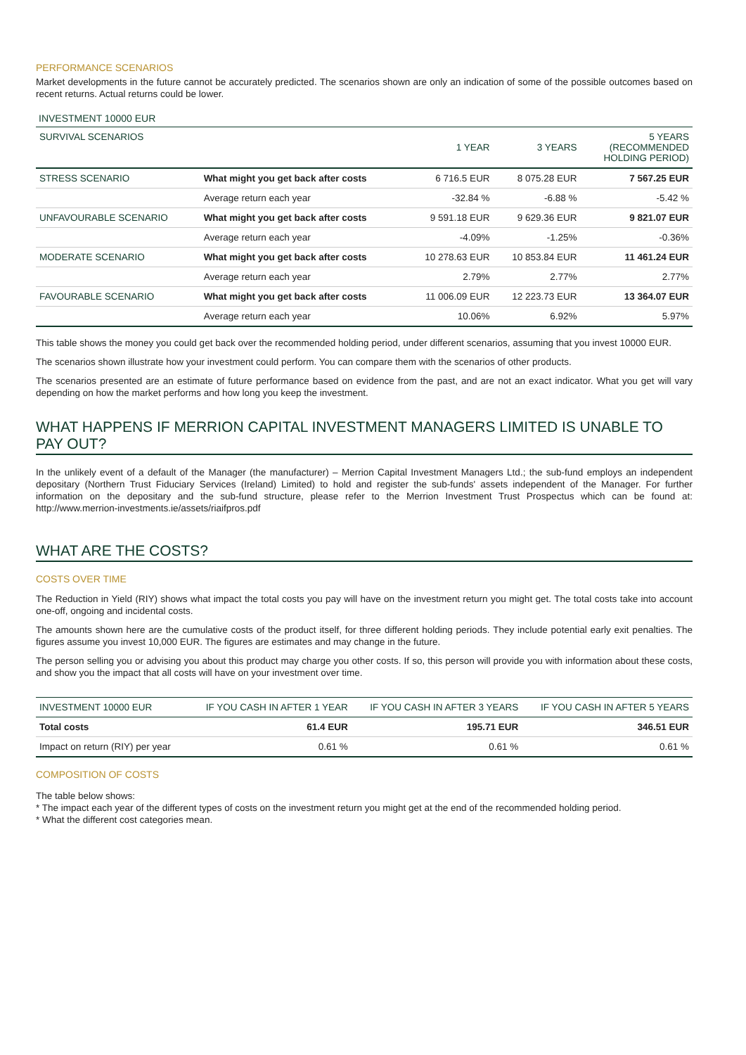PERFORMANCE SCENARIOS
Market developments in the future cannot be accurately predicted. The scenarios shown are only an indication of some of the possible outcomes based on recent returns. Actual returns could be lower.
INVESTMENT 10000 EUR
| SURVIVAL SCENARIOS | | 1 YEAR | 3 YEARS | 5 YEARS (RECOMMENDED HOLDING PERIOD) |
| --- | --- | --- | --- | --- |
| STRESS SCENARIO | What might you get back after costs | 6 716.5 EUR | 8 075.28 EUR | 7 567.25 EUR |
| | Average return each year | -32.84 % | -6.88 % | -5.42 % |
| UNFAVOURABLE SCENARIO | What might you get back after costs | 9 591.18 EUR | 9 629.36 EUR | 9 821.07 EUR |
| | Average return each year | -4.09% | -1.25% | -0.36% |
| MODERATE SCENARIO | What might you get back after costs | 10 278.63 EUR | 10 853.84 EUR | 11 461.24 EUR |
| | Average return each year | 2.79% | 2.77% | 2.77% |
| FAVOURABLE SCENARIO | What might you get back after costs | 11 006.09 EUR | 12 223.73 EUR | 13 364.07 EUR |
| | Average return each year | 10.06% | 6.92% | 5.97% |
This table shows the money you could get back over the recommended holding period, under different scenarios, assuming that you invest 10000 EUR.
The scenarios shown illustrate how your investment could perform. You can compare them with the scenarios of other products.
The scenarios presented are an estimate of future performance based on evidence from the past, and are not an exact indicator. What you get will vary depending on how the market performs and how long you keep the investment.
WHAT HAPPENS IF MERRION CAPITAL INVESTMENT MANAGERS LIMITED IS UNABLE TO PAY OUT?
In the unlikely event of a default of the Manager (the manufacturer) – Merrion Capital Investment Managers Ltd.; the sub-fund employs an independent depositary (Northern Trust Fiduciary Services (Ireland) Limited) to hold and register the sub-funds' assets independent of the Manager. For further information on the depositary and the sub-fund structure, please refer to the Merrion Investment Trust Prospectus which can be found at: http://www.merrion-investments.ie/assets/riaifpros.pdf
WHAT ARE THE COSTS?
COSTS OVER TIME
The Reduction in Yield (RIY) shows what impact the total costs you pay will have on the investment return you might get. The total costs take into account one-off, ongoing and incidental costs.
The amounts shown here are the cumulative costs of the product itself, for three different holding periods. They include potential early exit penalties. The figures assume you invest 10,000 EUR. The figures are estimates and may change in the future.
The person selling you or advising you about this product may charge you other costs. If so, this person will provide you with information about these costs, and show you the impact that all costs will have on your investment over time.
| INVESTMENT 10000 EUR | IF YOU CASH IN AFTER 1 YEAR | IF YOU CASH IN AFTER 3 YEARS | IF YOU CASH IN AFTER 5 YEARS |
| --- | --- | --- | --- |
| Total costs | 61.4 EUR | 195.71 EUR | 346.51 EUR |
| Impact on return (RIY) per year | 0.61 % | 0.61 % | 0.61 % |
COMPOSITION OF COSTS
The table below shows:
* The impact each year of the different types of costs on the investment return you might get at the end of the recommended holding period.
* What the different cost categories mean.